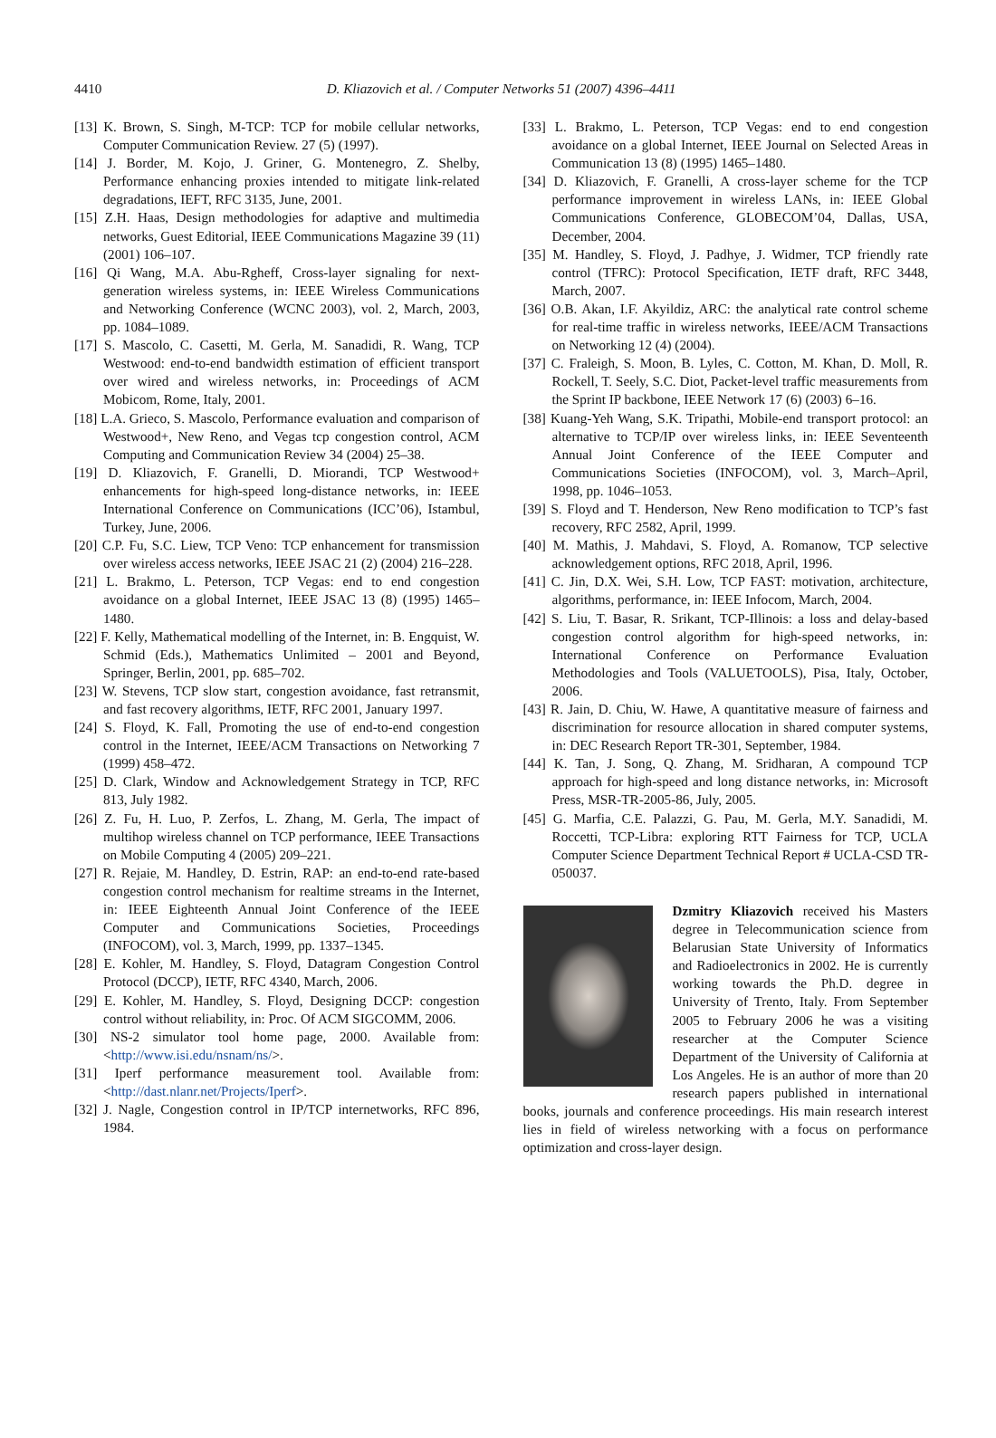4410 D. Kliazovich et al. / Computer Networks 51 (2007) 4396–4411
[13] K. Brown, S. Singh, M-TCP: TCP for mobile cellular networks, Computer Communication Review. 27 (5) (1997).
[14] J. Border, M. Kojo, J. Griner, G. Montenegro, Z. Shelby, Performance enhancing proxies intended to mitigate link-related degradations, IEFT, RFC 3135, June, 2001.
[15] Z.H. Haas, Design methodologies for adaptive and multimedia networks, Guest Editorial, IEEE Communications Magazine 39 (11) (2001) 106–107.
[16] Qi Wang, M.A. Abu-Rgheff, Cross-layer signaling for next-generation wireless systems, in: IEEE Wireless Communications and Networking Conference (WCNC 2003), vol. 2, March, 2003, pp. 1084–1089.
[17] S. Mascolo, C. Casetti, M. Gerla, M. Sanadidi, R. Wang, TCP Westwood: end-to-end bandwidth estimation of efficient transport over wired and wireless networks, in: Proceedings of ACM Mobicom, Rome, Italy, 2001.
[18] L.A. Grieco, S. Mascolo, Performance evaluation and comparison of Westwood+, New Reno, and Vegas tcp congestion control, ACM Computing and Communication Review 34 (2004) 25–38.
[19] D. Kliazovich, F. Granelli, D. Miorandi, TCP Westwood+ enhancements for high-speed long-distance networks, in: IEEE International Conference on Communications (ICC’06), Istambul, Turkey, June, 2006.
[20] C.P. Fu, S.C. Liew, TCP Veno: TCP enhancement for transmission over wireless access networks, IEEE JSAC 21 (2) (2004) 216–228.
[21] L. Brakmo, L. Peterson, TCP Vegas: end to end congestion avoidance on a global Internet, IEEE JSAC 13 (8) (1995) 1465–1480.
[22] F. Kelly, Mathematical modelling of the Internet, in: B. Engquist, W. Schmid (Eds.), Mathematics Unlimited – 2001 and Beyond, Springer, Berlin, 2001, pp. 685–702.
[23] W. Stevens, TCP slow start, congestion avoidance, fast retransmit, and fast recovery algorithms, IETF, RFC 2001, January 1997.
[24] S. Floyd, K. Fall, Promoting the use of end-to-end congestion control in the Internet, IEEE/ACM Transactions on Networking 7 (1999) 458–472.
[25] D. Clark, Window and Acknowledgement Strategy in TCP, RFC 813, July 1982.
[26] Z. Fu, H. Luo, P. Zerfos, L. Zhang, M. Gerla, The impact of multihop wireless channel on TCP performance, IEEE Transactions on Mobile Computing 4 (2005) 209–221.
[27] R. Rejaie, M. Handley, D. Estrin, RAP: an end-to-end rate-based congestion control mechanism for realtime streams in the Internet, in: IEEE Eighteenth Annual Joint Conference of the IEEE Computer and Communications Societies, Proceedings (INFOCOM), vol. 3, March, 1999, pp. 1337–1345.
[28] E. Kohler, M. Handley, S. Floyd, Datagram Congestion Control Protocol (DCCP), IETF, RFC 4340, March, 2006.
[29] E. Kohler, M. Handley, S. Floyd, Designing DCCP: congestion control without reliability, in: Proc. Of ACM SIGCOMM, 2006.
[30] NS-2 simulator tool home page, 2000. Available from: <http://www.isi.edu/nsnam/ns/>.
[31] Iperf performance measurement tool. Available from: <http://dast.nlanr.net/Projects/Iperf>.
[32] J. Nagle, Congestion control in IP/TCP internetworks, RFC 896, 1984.
[33] L. Brakmo, L. Peterson, TCP Vegas: end to end congestion avoidance on a global Internet, IEEE Journal on Selected Areas in Communication 13 (8) (1995) 1465–1480.
[34] D. Kliazovich, F. Granelli, A cross-layer scheme for the TCP performance improvement in wireless LANs, in: IEEE Global Communications Conference, GLOBECOM’04, Dallas, USA, December, 2004.
[35] M. Handley, S. Floyd, J. Padhye, J. Widmer, TCP friendly rate control (TFRC): Protocol Specification, IETF draft, RFC 3448, March, 2007.
[36] O.B. Akan, I.F. Akyildiz, ARC: the analytical rate control scheme for real-time traffic in wireless networks, IEEE/ACM Transactions on Networking 12 (4) (2004).
[37] C. Fraleigh, S. Moon, B. Lyles, C. Cotton, M. Khan, D. Moll, R. Rockell, T. Seely, S.C. Diot, Packet-level traffic measurements from the Sprint IP backbone, IEEE Network 17 (6) (2003) 6–16.
[38] Kuang-Yeh Wang, S.K. Tripathi, Mobile-end transport protocol: an alternative to TCP/IP over wireless links, in: IEEE Seventeenth Annual Joint Conference of the IEEE Computer and Communications Societies (INFOCOM), vol. 3, March–April, 1998, pp. 1046–1053.
[39] S. Floyd and T. Henderson, New Reno modification to TCP’s fast recovery, RFC 2582, April, 1999.
[40] M. Mathis, J. Mahdavi, S. Floyd, A. Romanow, TCP selective acknowledgement options, RFC 2018, April, 1996.
[41] C. Jin, D.X. Wei, S.H. Low, TCP FAST: motivation, architecture, algorithms, performance, in: IEEE Infocom, March, 2004.
[42] S. Liu, T. Basar, R. Srikant, TCP-Illinois: a loss and delay-based congestion control algorithm for high-speed networks, in: International Conference on Performance Evaluation Methodologies and Tools (VALUETOOLS), Pisa, Italy, October, 2006.
[43] R. Jain, D. Chiu, W. Hawe, A quantitative measure of fairness and discrimination for resource allocation in shared computer systems, in: DEC Research Report TR-301, September, 1984.
[44] K. Tan, J. Song, Q. Zhang, M. Sridharan, A compound TCP approach for high-speed and long distance networks, in: Microsoft Press, MSR-TR-2005-86, July, 2005.
[45] G. Marfia, C.E. Palazzi, G. Pau, M. Gerla, M.Y. Sanadidi, M. Roccetti, TCP-Libra: exploring RTT Fairness for TCP, UCLA Computer Science Department Technical Report # UCLA-CSD TR-050037.
Dzmitry Kliazovich received his Masters degree in Telecommunication science from Belarusian State University of Informatics and Radioelectronics in 2002. He is currently working towards the Ph.D. degree in University of Trento, Italy. From September 2005 to February 2006 he was a visiting researcher at the Computer Science Department of the University of California at Los Angeles. He is an author of more than 20 research papers published in international books, journals and conference proceedings. His main research interest lies in field of wireless networking with a focus on performance optimization and cross-layer design.